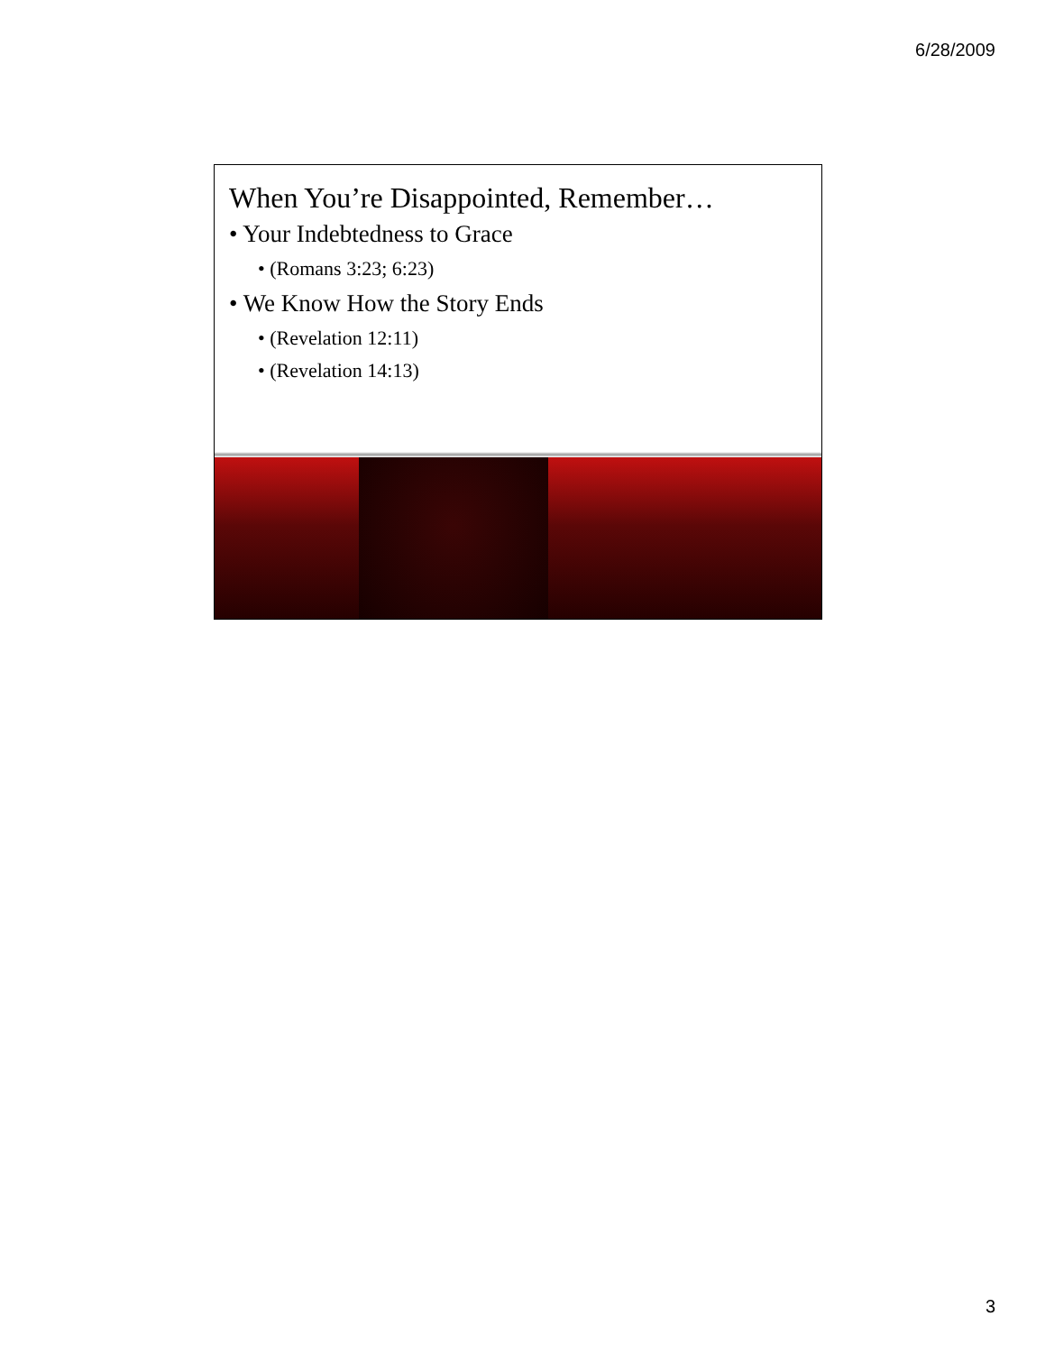6/28/2009
When You’re Disappointed, Remember…
• Your Indebtedness to Grace
• (Romans 3:23; 6:23)
• We Know How the Story Ends
• (Revelation 12:11)
• (Revelation 14:13)
3